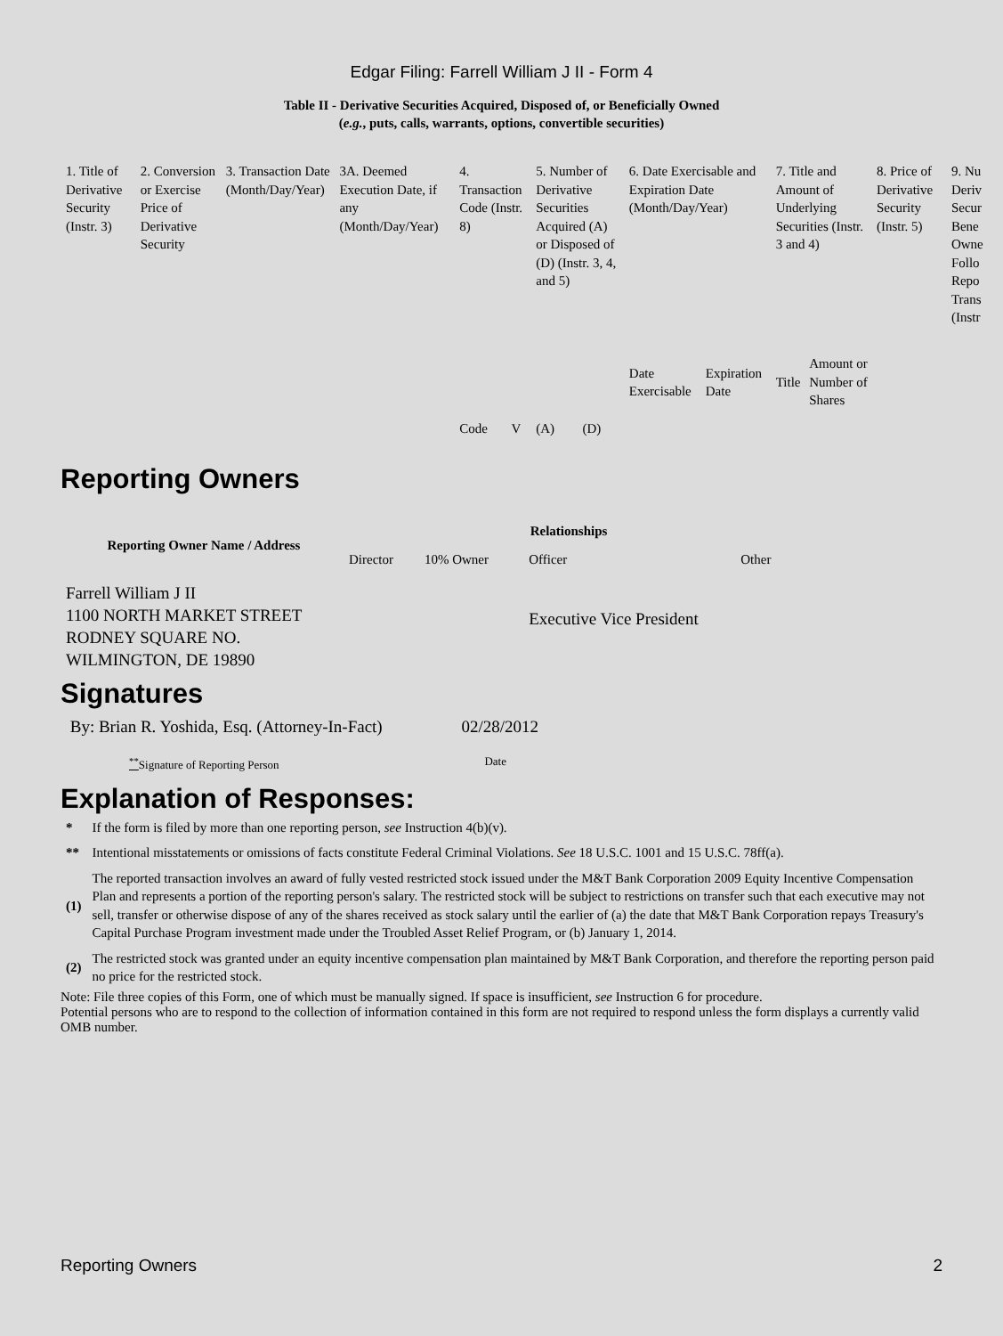Edgar Filing: Farrell William J II - Form 4
Table II - Derivative Securities Acquired, Disposed of, or Beneficially Owned
(e.g., puts, calls, warrants, options, convertible securities)
| 1. Title of Derivative Security (Instr. 3) | 2. Conversion or Exercise Price of Derivative Security | 3. Transaction Date (Month/Day/Year) | 3A. Deemed Execution Date, if any (Month/Day/Year) | 4. Transaction Code (Instr. 8) | | 5. Number of Derivative Securities Acquired (A) or Disposed of (D) (Instr. 3, 4, and 5) | | 6. Date Exercisable and Expiration Date (Month/Day/Year) | | 7. Title and Amount of Underlying Securities (Instr. 3 and 4) | | 8. Price of Derivative Security (Instr. 5) | 9. Nu Deriv Secur Bene Owne Follo Repo Trans (Instr |
| --- | --- | --- | --- | --- | --- | --- | --- | --- | --- | --- | --- | --- | --- |
| | | | | Code | V | (A) | (D) | Date Exercisable | Expiration Date | Title | Amount or Number of Shares | | |
Reporting Owners
| Reporting Owner Name / Address | Relationships | | | |
| --- | --- | --- | --- | --- |
| | Director | 10% Owner | Officer | Other |
| Farrell William J II 1100 NORTH MARKET STREET RODNEY SQUARE NO. WILMINGTON, DE 19890 | | | Executive Vice President | |
Signatures
| By: Brian R. Yoshida, Esq. (Attorney-In-Fact) | 02/28/2012 |
| <sup>**</sup> Signature of Reporting Person | Date |
Explanation of Responses:
| * | If the form is filed by more than one reporting person, see Instruction 4(b)(v). |
| ** | Intentional misstatements or omissions of facts constitute Federal Criminal Violations. See 18 U.S.C. 1001 and 15 U.S.C. 78ff(a). |
| (1) | The reported transaction involves an award of fully vested restricted stock issued under the M&T Bank Corporation 2009 Equity Incentive Compensation Plan and represents a portion of the reporting person's salary. The restricted stock will be subject to restrictions on transfer such that each executive may not sell, transfer or otherwise dispose of any of the shares received as stock salary until the earlier of (a) the date that M&T Bank Corporation repays Treasury's Capital Purchase Program investment made under the Troubled Asset Relief Program, or (b) January 1, 2014. |
| (2) | The restricted stock was granted under an equity incentive compensation plan maintained by M&T Bank Corporation, and therefore the reporting person paid no price for the restricted stock. |
Note: File three copies of this Form, one of which must be manually signed. If space is insufficient, see Instruction 6 for procedure.
Potential persons who are to respond to the collection of information contained in this form are not required to respond unless the form displays a currently valid OMB number.
Reporting Owners 2